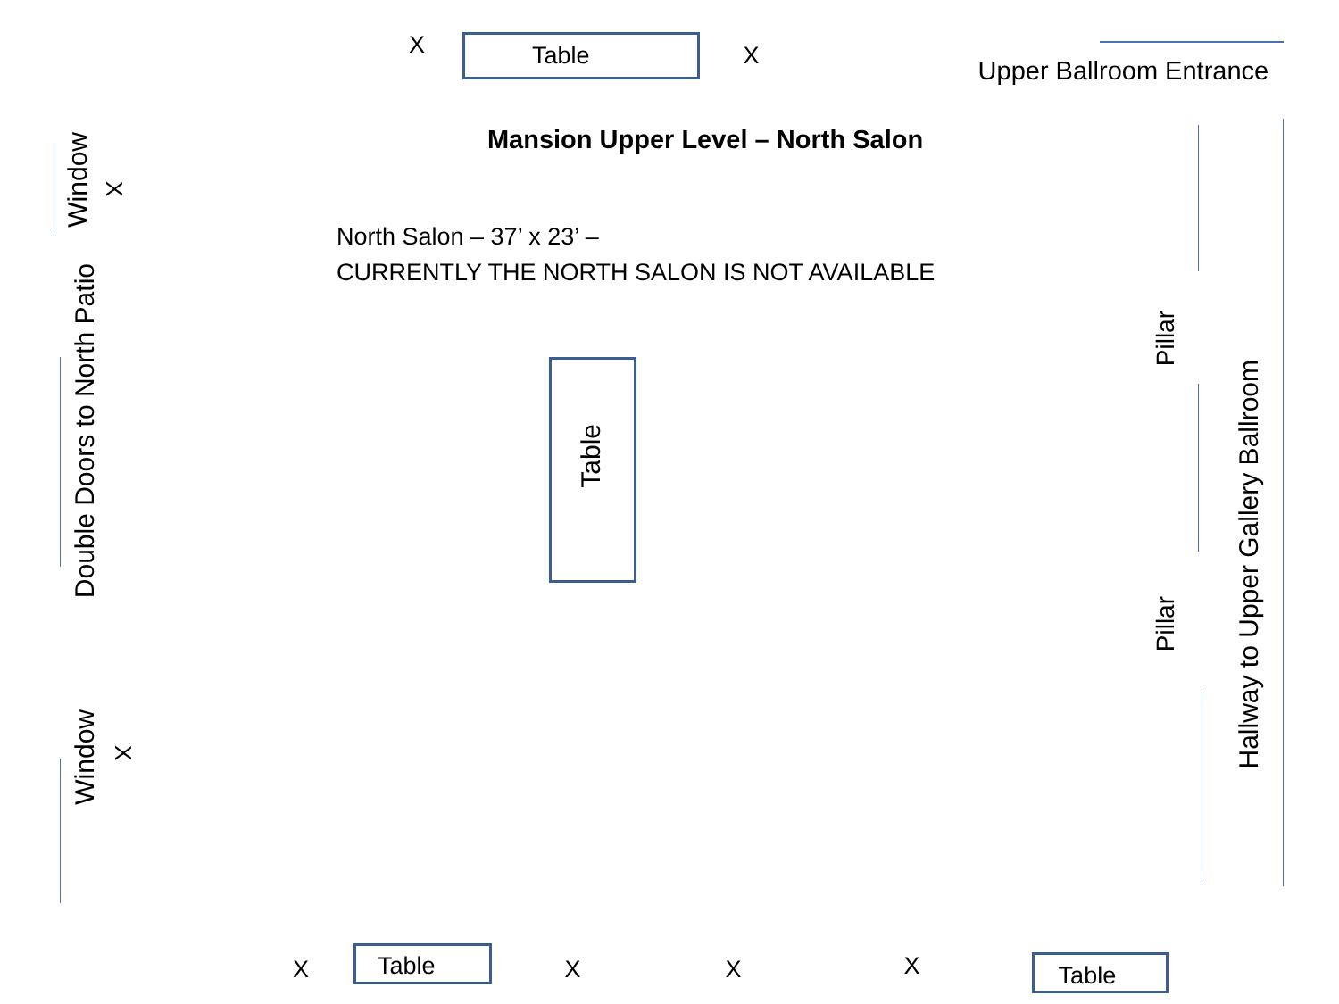X Table X Upper Ballroom Entrance
Window X
Double Doors to North Patio
Window X
Mansion Upper Level – North Salon
North Salon – 37’ x 23’ –
CURRENTLY THE NORTH SALON IS NOT AVAILABLE
Table
Pillar
Pillar
Hallway to Upper Gallery Ballroom
X Table X X X Table